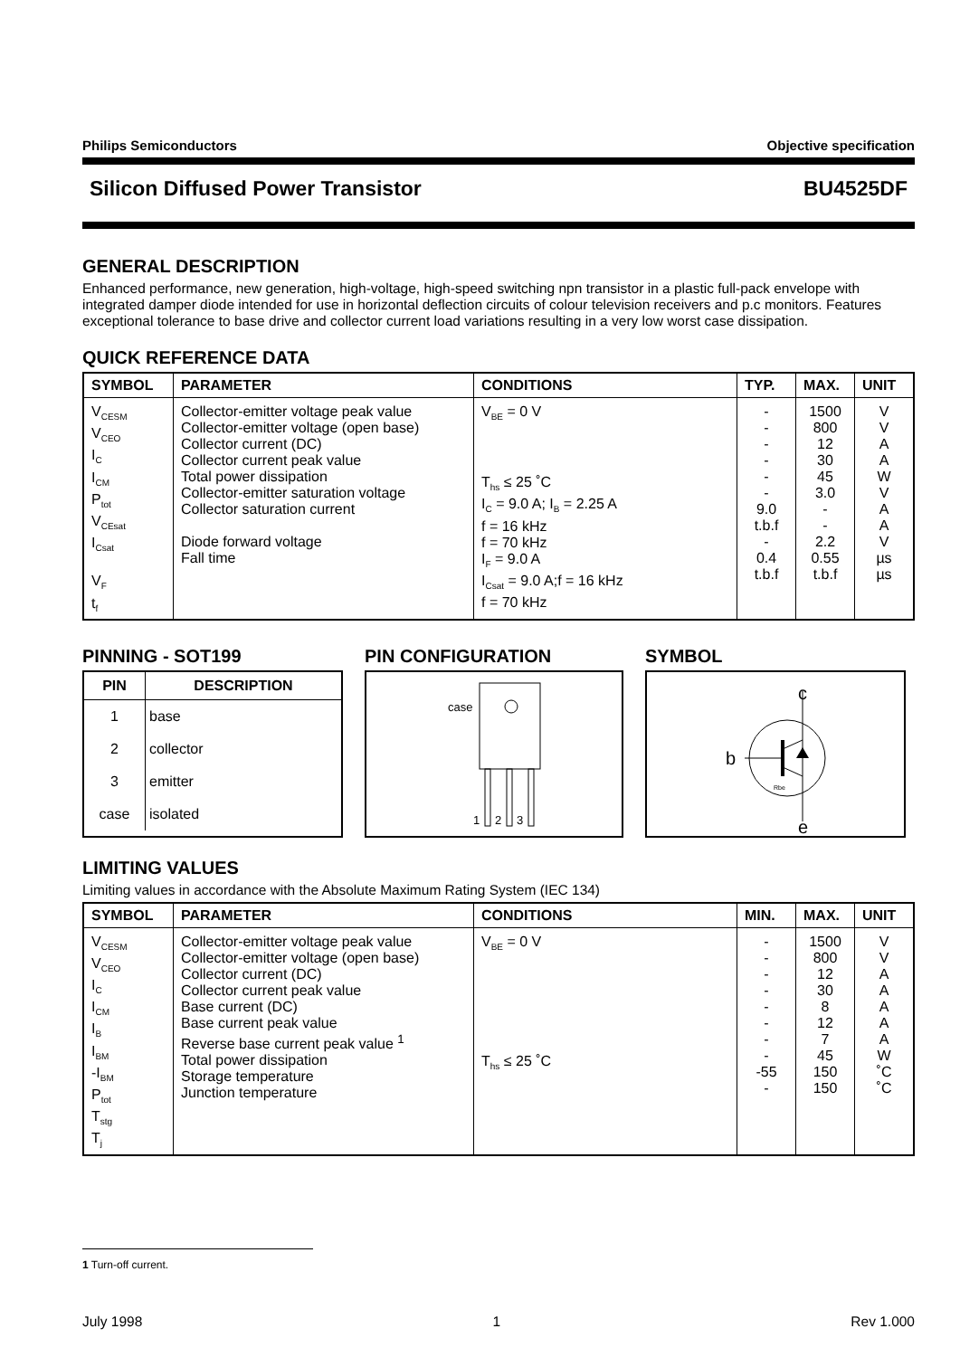Philips Semiconductors Objective specification
Silicon Diffused Power Transistor BU4525DF
GENERAL DESCRIPTION
Enhanced performance, new generation, high-voltage, high-speed switching npn transistor in a plastic full-pack envelope with integrated damper diode intended for use in horizontal deflection circuits of colour television receivers and p.c monitors. Features exceptional tolerance to base drive and collector current load variations resulting in a very low worst case dissipation.
QUICK REFERENCE DATA
| SYMBOL | PARAMETER | CONDITIONS | TYP. | MAX. | UNIT |
| --- | --- | --- | --- | --- | --- |
| V<sub>CESM</sub> V<sub>CEO</sub> I<sub>C</sub> I<sub>CM</sub> P<sub>tot</sub> V<sub>CEsat</sub> I<sub>Csat</sub> V<sub>F</sub> t<sub>f</sub> | Collector-emitter voltage peak value Collector-emitter voltage (open base) Collector current (DC) Collector current peak value Total power dissipation Collector-emitter saturation voltage Collector saturation current Diode forward voltage Fall time | V<sub>BE</sub> = 0 V T<sub>hs</sub> ≤ 25 ˚C I<sub>C</sub> = 9.0 A; I<sub>B</sub> = 2.25 A f = 16 kHz f = 70 kHz I<sub>F</sub> = 9.0 A I<sub>Csat</sub> = 9.0 A;f = 16 kHz f = 70 kHz | - - - - - - 9.0 t.b.f - 0.4 t.b.f | 1500 800 12 30 45 3.0 - - 2.2 0.55 t.b.f | V V A A W V A A V µs µs |
PINNING - SOT199
| PIN | DESCRIPTION |
| --- | --- |
| 1 | base |
| 2 | collector |
| 3 | emitter |
| case | isolated |
PIN CONFIGURATION
case
1
2
3
SYMBOL
c
b
e
Rbe
LIMITING VALUES
Limiting values in accordance with the Absolute Maximum Rating System (IEC 134)
| SYMBOL | PARAMETER | CONDITIONS | MIN. | MAX. | UNIT |
| --- | --- | --- | --- | --- | --- |
| V<sub>CESM</sub> V<sub>CEO</sub> I<sub>C</sub> I<sub>CM</sub> I<sub>B</sub> I<sub>BM</sub> -I<sub>BM</sub> P<sub>tot</sub> T<sub>stg</sub> T<sub>j</sub> | Collector-emitter voltage peak value Collector-emitter voltage (open base) Collector current (DC) Collector current peak value Base current (DC) Base current peak value Reverse base current peak value <sup>1</sup> Total power dissipation Storage temperature Junction temperature | V<sub>BE</sub> = 0 V T<sub>hs</sub> ≤ 25 ˚C | - - - - - - - - -55 - | 1500 800 12 30 8 12 7 45 150 150 | V V A A A A A W ˚C ˚C |
1 Turn-off current.
July 1998 1 Rev 1.000